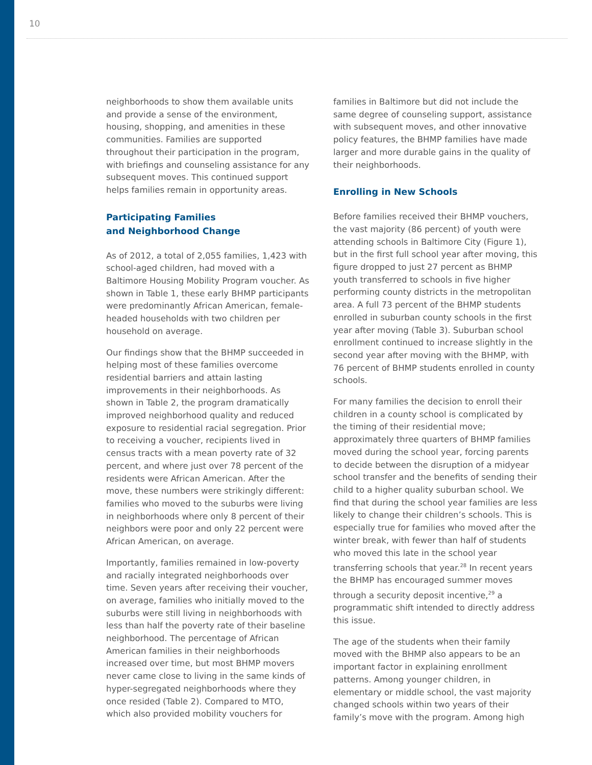10
neighborhoods to show them available units and provide a sense of the environment, housing, shopping, and amenities in these communities. Families are supported throughout their participation in the program, with briefings and counseling assistance for any subsequent moves. This continued support helps families remain in opportunity areas.
Participating Families
and Neighborhood Change
As of 2012, a total of 2,055 families, 1,423 with school-aged children, had moved with a Baltimore Housing Mobility Program voucher. As shown in Table 1, these early BHMP participants were predominantly African American, female-headed households with two children per household on average.
Our findings show that the BHMP succeeded in helping most of these families overcome residential barriers and attain lasting improvements in their neighborhoods. As shown in Table 2, the program dramatically improved neighborhood quality and reduced exposure to residential racial segregation. Prior to receiving a voucher, recipients lived in census tracts with a mean poverty rate of 32 percent, and where just over 78 percent of the residents were African American. After the move, these numbers were strikingly different: families who moved to the suburbs were living in neighborhoods where only 8 percent of their neighbors were poor and only 22 percent were African American, on average.
Importantly, families remained in low-poverty and racially integrated neighborhoods over time. Seven years after receiving their voucher, on average, families who initially moved to the suburbs were still living in neighborhoods with less than half the poverty rate of their baseline neighborhood. The percentage of African American families in their neighborhoods increased over time, but most BHMP movers never came close to living in the same kinds of hyper-segregated neighborhoods where they once resided (Table 2). Compared to MTO, which also provided mobility vouchers for
families in Baltimore but did not include the same degree of counseling support, assistance with subsequent moves, and other innovative policy features, the BHMP families have made larger and more durable gains in the quality of their neighborhoods.
Enrolling in New Schools
Before families received their BHMP vouchers, the vast majority (86 percent) of youth were attending schools in Baltimore City (Figure 1), but in the first full school year after moving, this figure dropped to just 27 percent as BHMP youth transferred to schools in five higher performing county districts in the metropolitan area. A full 73 percent of the BHMP students enrolled in suburban county schools in the first year after moving (Table 3). Suburban school enrollment continued to increase slightly in the second year after moving with the BHMP, with 76 percent of BHMP students enrolled in county schools.
For many families the decision to enroll their children in a county school is complicated by the timing of their residential move; approximately three quarters of BHMP families moved during the school year, forcing parents to decide between the disruption of a midyear school transfer and the benefits of sending their child to a higher quality suburban school. We find that during the school year families are less likely to change their children’s schools. This is especially true for families who moved after the winter break, with fewer than half of students who moved this late in the school year transferring schools that year.<sup>28</sup> In recent years the BHMP has encouraged summer moves through a security deposit incentive,<sup>29</sup> a programmatic shift intended to directly address this issue.
The age of the students when their family moved with the BHMP also appears to be an important factor in explaining enrollment patterns. Among younger children, in elementary or middle school, the vast majority changed schools within two years of their family’s move with the program. Among high